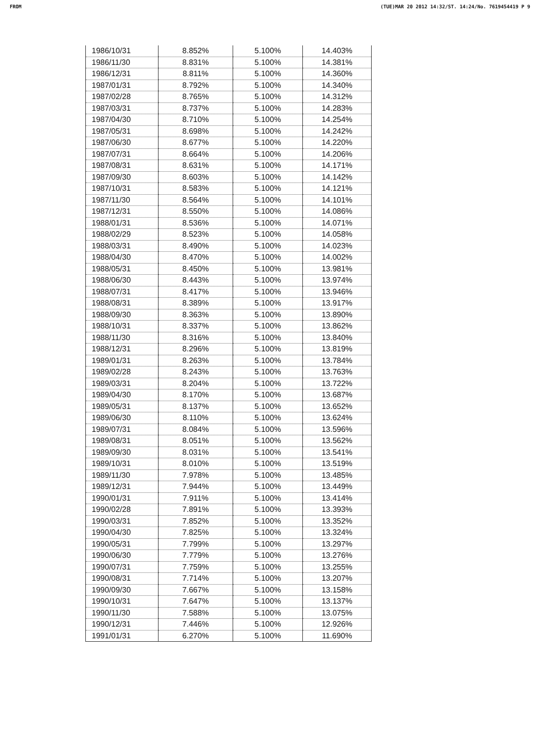FROM (TUE)MAR 20 2012 14:32/ST. 14:24/No. 7619454419 P 9
| 1986/10/31 | 8.852% | 5.100% | 14.403% |
| 1986/11/30 | 8.831% | 5.100% | 14.381% |
| 1986/12/31 | 8.811% | 5.100% | 14.360% |
| 1987/01/31 | 8.792% | 5.100% | 14.340% |
| 1987/02/28 | 8.765% | 5.100% | 14.312% |
| 1987/03/31 | 8.737% | 5.100% | 14.283% |
| 1987/04/30 | 8.710% | 5.100% | 14.254% |
| 1987/05/31 | 8.698% | 5.100% | 14.242% |
| 1987/06/30 | 8.677% | 5.100% | 14.220% |
| 1987/07/31 | 8.664% | 5.100% | 14.206% |
| 1987/08/31 | 8.631% | 5.100% | 14.171% |
| 1987/09/30 | 8.603% | 5.100% | 14.142% |
| 1987/10/31 | 8.583% | 5.100% | 14.121% |
| 1987/11/30 | 8.564% | 5.100% | 14.101% |
| 1987/12/31 | 8.550% | 5.100% | 14.086% |
| 1988/01/31 | 8.536% | 5.100% | 14.071% |
| 1988/02/29 | 8.523% | 5.100% | 14.058% |
| 1988/03/31 | 8.490% | 5.100% | 14.023% |
| 1988/04/30 | 8.470% | 5.100% | 14.002% |
| 1988/05/31 | 8.450% | 5.100% | 13.981% |
| 1988/06/30 | 8.443% | 5.100% | 13.974% |
| 1988/07/31 | 8.417% | 5.100% | 13.946% |
| 1988/08/31 | 8.389% | 5.100% | 13.917% |
| 1988/09/30 | 8.363% | 5.100% | 13.890% |
| 1988/10/31 | 8.337% | 5.100% | 13.862% |
| 1988/11/30 | 8.316% | 5.100% | 13.840% |
| 1988/12/31 | 8.296% | 5.100% | 13.819% |
| 1989/01/31 | 8.263% | 5.100% | 13.784% |
| 1989/02/28 | 8.243% | 5.100% | 13.763% |
| 1989/03/31 | 8.204% | 5.100% | 13.722% |
| 1989/04/30 | 8.170% | 5.100% | 13.687% |
| 1989/05/31 | 8.137% | 5.100% | 13.652% |
| 1989/06/30 | 8.110% | 5.100% | 13.624% |
| 1989/07/31 | 8.084% | 5.100% | 13.596% |
| 1989/08/31 | 8.051% | 5.100% | 13.562% |
| 1989/09/30 | 8.031% | 5.100% | 13.541% |
| 1989/10/31 | 8.010% | 5.100% | 13.519% |
| 1989/11/30 | 7.978% | 5.100% | 13.485% |
| 1989/12/31 | 7.944% | 5.100% | 13.449% |
| 1990/01/31 | 7.911% | 5.100% | 13.414% |
| 1990/02/28 | 7.891% | 5.100% | 13.393% |
| 1990/03/31 | 7.852% | 5.100% | 13.352% |
| 1990/04/30 | 7.825% | 5.100% | 13.324% |
| 1990/05/31 | 7.799% | 5.100% | 13.297% |
| 1990/06/30 | 7.779% | 5.100% | 13.276% |
| 1990/07/31 | 7.759% | 5.100% | 13.255% |
| 1990/08/31 | 7.714% | 5.100% | 13.207% |
| 1990/09/30 | 7.667% | 5.100% | 13.158% |
| 1990/10/31 | 7.647% | 5.100% | 13.137% |
| 1990/11/30 | 7.588% | 5.100% | 13.075% |
| 1990/12/31 | 7.446% | 5.100% | 12.926% |
| 1991/01/31 | 6.270% | 5.100% | 11.690% |